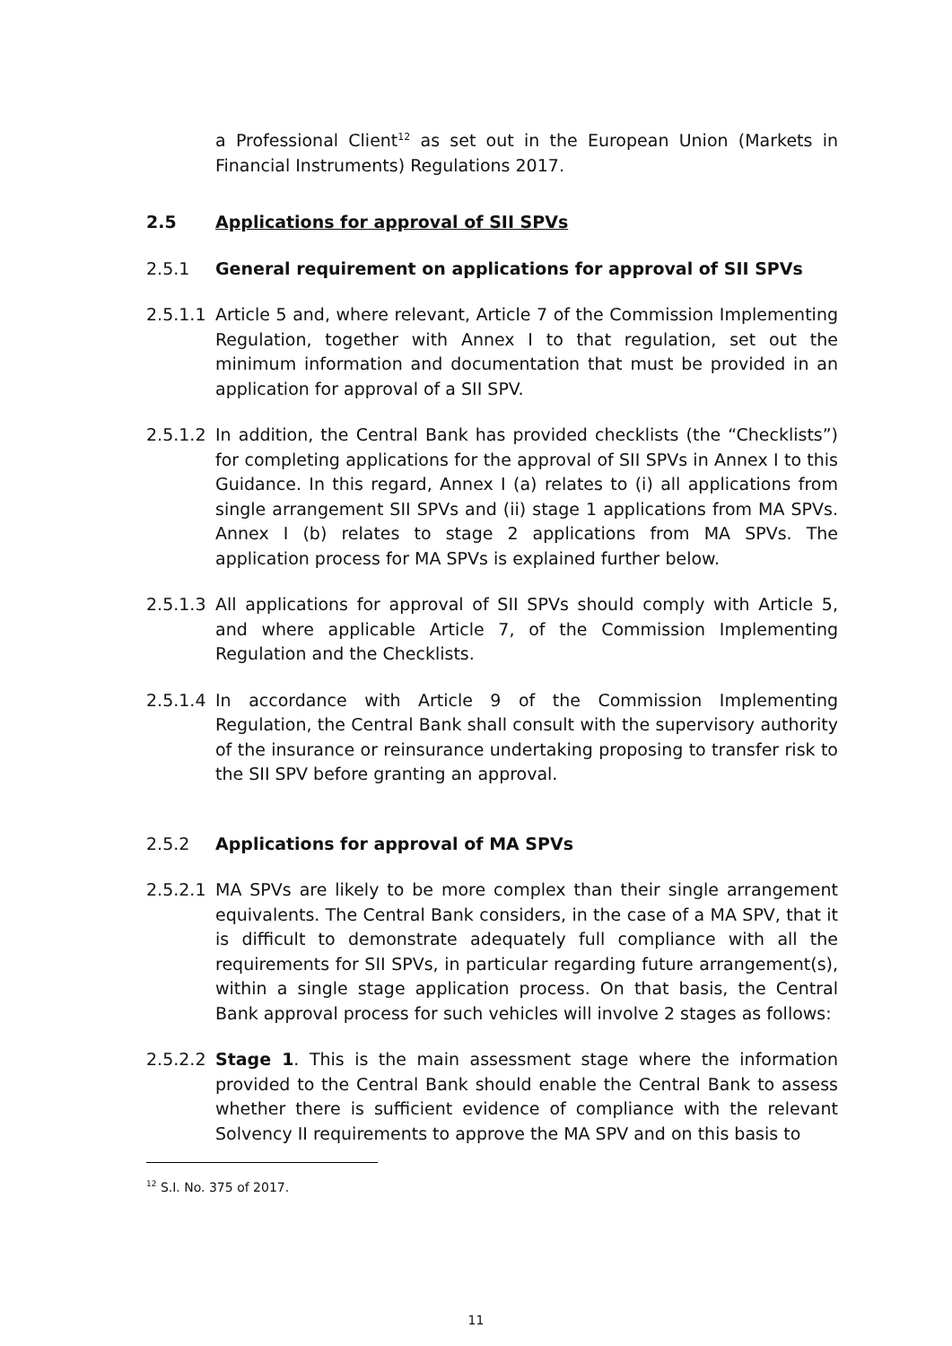a Professional Client<sup>12</sup> as set out in the European Union (Markets in Financial Instruments) Regulations 2017.
2.5 Applications for approval of SII SPVs
2.5.1 General requirement on applications for approval of SII SPVs
2.5.1.1
Article 5 and, where relevant, Article 7 of the Commission Implementing Regulation, together with Annex I to that regulation, set out the minimum information and documentation that must be provided in an application for approval of a SII SPV.
2.5.1.2
In addition, the Central Bank has provided checklists (the “Checklists”) for completing applications for the approval of SII SPVs in Annex I to this Guidance. In this regard, Annex I (a) relates to (i) all applications from single arrangement SII SPVs and (ii) stage 1 applications from MA SPVs. Annex I (b) relates to stage 2 applications from MA SPVs. The application process for MA SPVs is explained further below.
2.5.1.3
All applications for approval of SII SPVs should comply with Article 5, and where applicable Article 7, of the Commission Implementing Regulation and the Checklists.
2.5.1.4
In accordance with Article 9 of the Commission Implementing Regulation, the Central Bank shall consult with the supervisory authority of the insurance or reinsurance undertaking proposing to transfer risk to the SII SPV before granting an approval.
2.5.2 Applications for approval of MA SPVs
2.5.2.1
MA SPVs are likely to be more complex than their single arrangement equivalents. The Central Bank considers, in the case of a MA SPV, that it is difficult to demonstrate adequately full compliance with all the requirements for SII SPVs, in particular regarding future arrangement(s), within a single stage application process. On that basis, the Central Bank approval process for such vehicles will involve 2 stages as follows:
2.5.2.2
Stage 1. This is the main assessment stage where the information provided to the Central Bank should enable the Central Bank to assess whether there is sufficient evidence of compliance with the relevant Solvency II requirements to approve the MA SPV and on this basis to
<sup>12</sup> S.I. No. 375 of 2017.
11